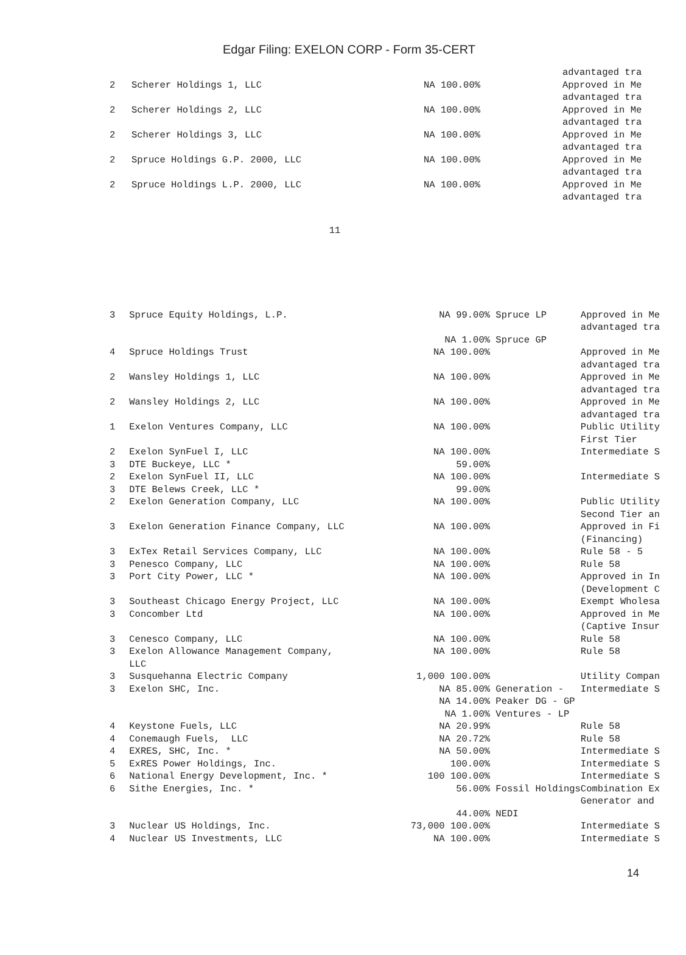Edgar Filing: EXELON CORP - Form 35-CERT
| | | | | advantaged tra |
| 2 | Scherer Holdings 1, LLC | NA 100.00% | | Approved in Me advantaged tra |
| 2 | Scherer Holdings 2, LLC | NA 100.00% | | Approved in Me advantaged tra |
| 2 | Scherer Holdings 3, LLC | NA 100.00% | | Approved in Me advantaged tra |
| 2 | Spruce Holdings G.P. 2000, LLC | NA 100.00% | | Approved in Me advantaged tra |
| 2 | Spruce Holdings L.P. 2000, LLC | NA 100.00% | | Approved in Me advantaged tra |
11
| 3 | Spruce Equity Holdings, L.P. | NA 99.00% | Spruce LP | Approved in Me advantaged tra |
| | | NA 1.00% | Spruce GP | |
| 4 | Spruce Holdings Trust | NA 100.00% | | Approved in Me advantaged tra |
| 2 | Wansley Holdings 1, LLC | NA 100.00% | | Approved in Me advantaged tra |
| 2 | Wansley Holdings 2, LLC | NA 100.00% | | Approved in Me advantaged tra |
| 1 | Exelon Ventures Company, LLC | NA 100.00% | | Public Utility First Tier |
| 2 | Exelon SynFuel I, LLC | NA 100.00% | | Intermediate S |
| 3 | DTE Buckeye, LLC * | 59.00% | | |
| 2 | Exelon SynFuel II, LLC | NA 100.00% | | Intermediate S |
| 3 | DTE Belews Creek, LLC * | 99.00% | | |
| 2 | Exelon Generation Company, LLC | NA 100.00% | | Public Utility Second Tier an |
| 3 | Exelon Generation Finance Company, LLC | NA 100.00% | | Approved in Fi (Financing) |
| 3 | ExTex Retail Services Company, LLC | NA 100.00% | | Rule 58 - 5 |
| 3 | Penesco Company, LLC | NA 100.00% | | Rule 58 |
| 3 | Port City Power, LLC * | NA 100.00% | | Approved in In (Development C |
| 3 | Southeast Chicago Energy Project, LLC | NA 100.00% | | Exempt Wholesa |
| 3 | Concomber Ltd | NA 100.00% | | Approved in Me (Captive Insur |
| 3 | Cenesco Company, LLC | NA 100.00% | | Rule 58 |
| 3 | Exelon Allowance Management Company, LLC | NA 100.00% | | Rule 58 |
| 3 | Susquehanna Electric Company | 1,000 100.00% | | Utility Compan |
| 3 | Exelon SHC, Inc. | NA 85.00% | Generation - | Intermediate S |
| | | NA 14.00% | Peaker DG - GP | |
| | | NA 1.00% | Ventures - LP | |
| 4 | Keystone Fuels, LLC | NA 20.99% | | Rule 58 |
| 4 | Conemaugh Fuels, LLC | NA 20.72% | | Rule 58 |
| 4 | EXRES, SHC, Inc. * | NA 50.00% | | Intermediate S |
| 5 | ExRES Power Holdings, Inc. | 100.00% | | Intermediate S |
| 6 | National Energy Development, Inc. * | 100 100.00% | | Intermediate S |
| 6 | Sithe Energies, Inc. * | 56.00% | Fossil Holdings | Combination Ex Generator and |
| | | 44.00% | NEDI | |
| 3 | Nuclear US Holdings, Inc. | 73,000 100.00% | | Intermediate S |
| 4 | Nuclear US Investments, LLC | NA 100.00% | | Intermediate S |
14